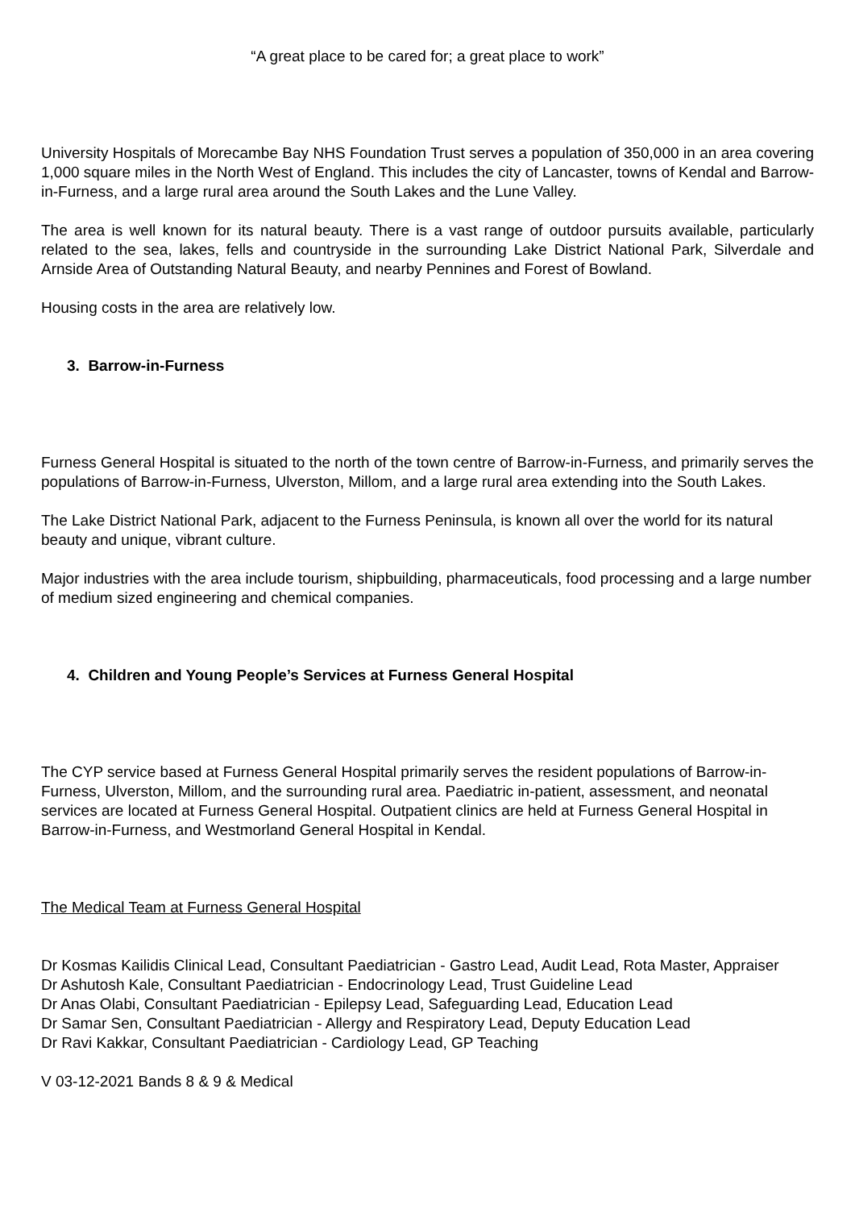“A great place to be cared for; a great place to work”
University Hospitals of Morecambe Bay NHS Foundation Trust serves a population of 350,000 in an area covering 1,000 square miles in the North West of England. This includes the city of Lancaster, towns of Kendal and Barrow-in-Furness, and a large rural area around the South Lakes and the Lune Valley.
The area is well known for its natural beauty. There is a vast range of outdoor pursuits available, particularly related to the sea, lakes, fells and countryside in the surrounding Lake District National Park, Silverdale and Arnside Area of Outstanding Natural Beauty, and nearby Pennines and Forest of Bowland.
Housing costs in the area are relatively low.
3. Barrow-in-Furness
Furness General Hospital is situated to the north of the town centre of Barrow-in-Furness, and primarily serves the populations of Barrow-in-Furness, Ulverston, Millom, and a large rural area extending into the South Lakes.
The Lake District National Park, adjacent to the Furness Peninsula, is known all over the world for its natural beauty and unique, vibrant culture.
Major industries with the area include tourism, shipbuilding, pharmaceuticals, food processing and a large number of medium sized engineering and chemical companies.
4. Children and Young People’s Services at Furness General Hospital
The CYP service based at Furness General Hospital primarily serves the resident populations of Barrow-in-Furness, Ulverston, Millom, and the surrounding rural area. Paediatric in-patient, assessment, and neonatal services are located at Furness General Hospital. Outpatient clinics are held at Furness General Hospital in Barrow-in-Furness, and Westmorland General Hospital in Kendal.
The Medical Team at Furness General Hospital
Dr Kosmas Kailidis Clinical Lead, Consultant Paediatrician - Gastro Lead, Audit Lead, Rota Master, Appraiser
Dr Ashutosh Kale, Consultant Paediatrician - Endocrinology Lead, Trust Guideline Lead
Dr Anas Olabi, Consultant Paediatrician - Epilepsy Lead, Safeguarding Lead, Education Lead
Dr Samar Sen, Consultant Paediatrician - Allergy and Respiratory Lead, Deputy Education Lead
Dr Ravi Kakkar, Consultant Paediatrician - Cardiology Lead, GP Teaching
V 03-12-2021 Bands 8 & 9 & Medical